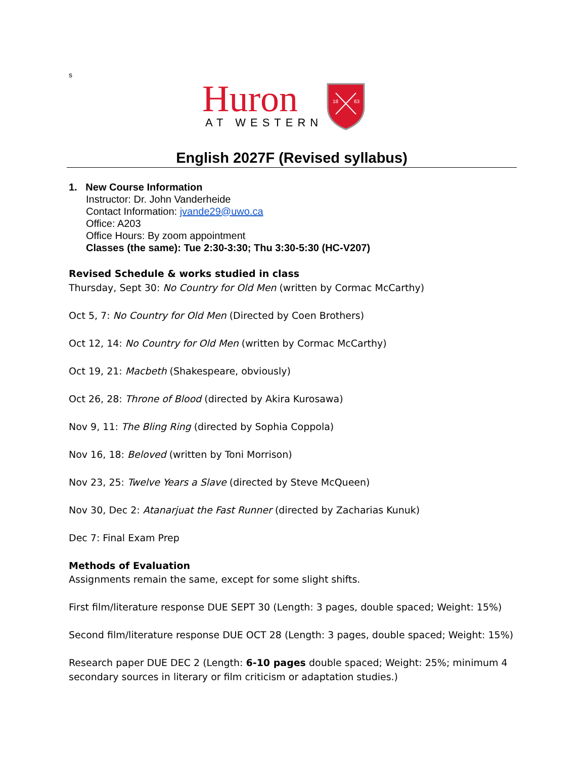s
Huron
AT WESTERN
18
63
English 2027F (Revised syllabus)
1. New Course Information
Instructor: Dr. John Vanderheide
Contact Information: jvande29@uwo.ca
Office: A203
Office Hours: By zoom appointment
Classes (the same): Tue 2:30-3:30; Thu 3:30-5:30 (HC-V207)
Revised Schedule & works studied in class
Thursday, Sept 30: No Country for Old Men (written by Cormac McCarthy)
Oct 5, 7: No Country for Old Men (Directed by Coen Brothers)
Oct 12, 14: No Country for Old Men (written by Cormac McCarthy)
Oct 19, 21: Macbeth (Shakespeare, obviously)
Oct 26, 28: Throne of Blood (directed by Akira Kurosawa)
Nov 9, 11: The Bling Ring (directed by Sophia Coppola)
Nov 16, 18: Beloved (written by Toni Morrison)
Nov 23, 25: Twelve Years a Slave (directed by Steve McQueen)
Nov 30, Dec 2: Atanarjuat the Fast Runner (directed by Zacharias Kunuk)
Dec 7: Final Exam Prep
Methods of Evaluation
Assignments remain the same, except for some slight shifts.
First film/literature response DUE SEPT 30 (Length: 3 pages, double spaced; Weight: 15%)
Second film/literature response DUE OCT 28 (Length: 3 pages, double spaced; Weight: 15%)
Research paper DUE DEC 2 (Length: 6-10 pages double spaced; Weight: 25%; minimum 4 secondary sources in literary or film criticism or adaptation studies.)